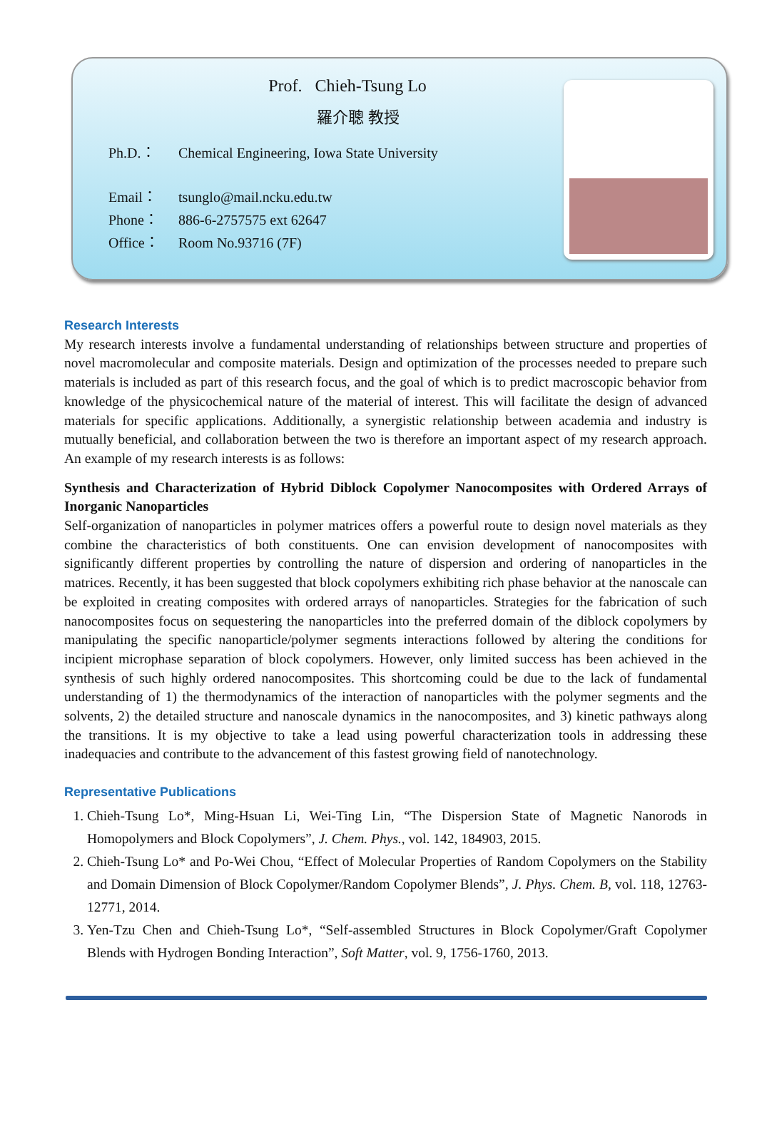Prof. Chieh-Tsung Lo
羅介聰 教授
Ph.D.： Chemical Engineering, Iowa State University
Email： tsunglo@mail.ncku.edu.tw
Phone： 886-6-2757575 ext 62647
Office： Room No.93716 (7F)
Research Interests
My research interests involve a fundamental understanding of relationships between structure and properties of novel macromolecular and composite materials. Design and optimization of the processes needed to prepare such materials is included as part of this research focus, and the goal of which is to predict macroscopic behavior from knowledge of the physicochemical nature of the material of interest. This will facilitate the design of advanced materials for specific applications. Additionally, a synergistic relationship between academia and industry is mutually beneficial, and collaboration between the two is therefore an important aspect of my research approach. An example of my research interests is as follows:
Synthesis and Characterization of Hybrid Diblock Copolymer Nanocomposites with Ordered Arrays of Inorganic Nanoparticles
Self-organization of nanoparticles in polymer matrices offers a powerful route to design novel materials as they combine the characteristics of both constituents. One can envision development of nanocomposites with significantly different properties by controlling the nature of dispersion and ordering of nanoparticles in the matrices. Recently, it has been suggested that block copolymers exhibiting rich phase behavior at the nanoscale can be exploited in creating composites with ordered arrays of nanoparticles. Strategies for the fabrication of such nanocomposites focus on sequestering the nanoparticles into the preferred domain of the diblock copolymers by manipulating the specific nanoparticle/polymer segments interactions followed by altering the conditions for incipient microphase separation of block copolymers. However, only limited success has been achieved in the synthesis of such highly ordered nanocomposites. This shortcoming could be due to the lack of fundamental understanding of 1) the thermodynamics of the interaction of nanoparticles with the polymer segments and the solvents, 2) the detailed structure and nanoscale dynamics in the nanocomposites, and 3) kinetic pathways along the transitions. It is my objective to take a lead using powerful characterization tools in addressing these inadequacies and contribute to the advancement of this fastest growing field of nanotechnology.
Representative Publications
1. Chieh-Tsung Lo*, Ming-Hsuan Li, Wei-Ting Lin, “The Dispersion State of Magnetic Nanorods in Homopolymers and Block Copolymers”, J. Chem. Phys., vol. 142, 184903, 2015.
2. Chieh-Tsung Lo* and Po-Wei Chou, “Effect of Molecular Properties of Random Copolymers on the Stability and Domain Dimension of Block Copolymer/Random Copolymer Blends”, J. Phys. Chem. B, vol. 118, 12763-12771, 2014.
3. Yen-Tzu Chen and Chieh-Tsung Lo*, “Self-assembled Structures in Block Copolymer/Graft Copolymer Blends with Hydrogen Bonding Interaction”, Soft Matter, vol. 9, 1756-1760, 2013.